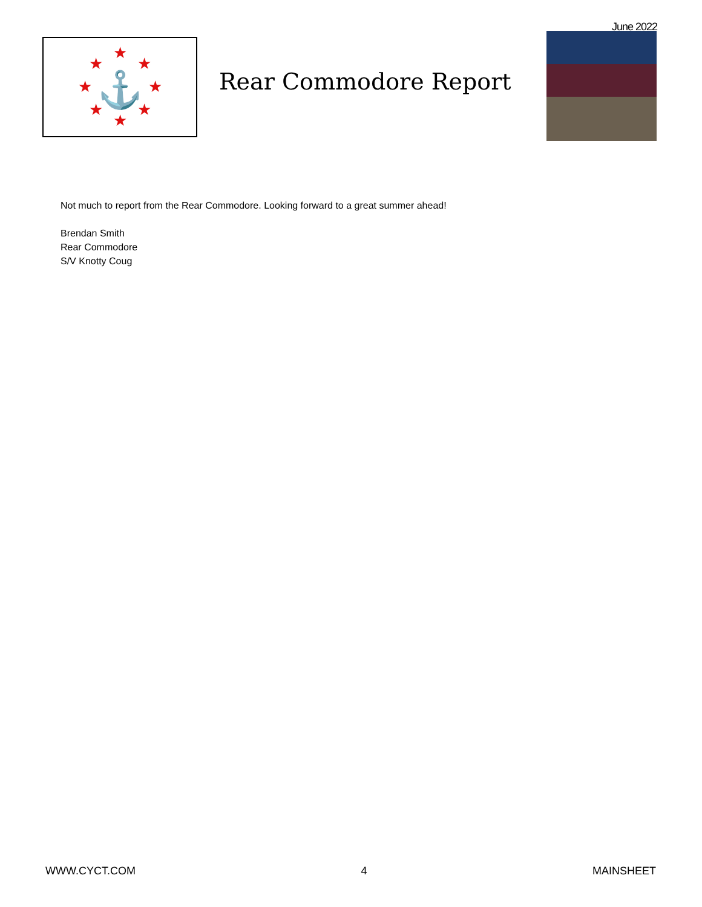June 2022
★
★
★
★
★
★
★
★
⚓
Rear Commodore Report
Not much to report from the Rear Commodore. Looking forward to a great summer ahead!
Brendan Smith
Rear Commodore
S/V Knotty Coug
WWW.CYCT.COM 4 MAINSHEET